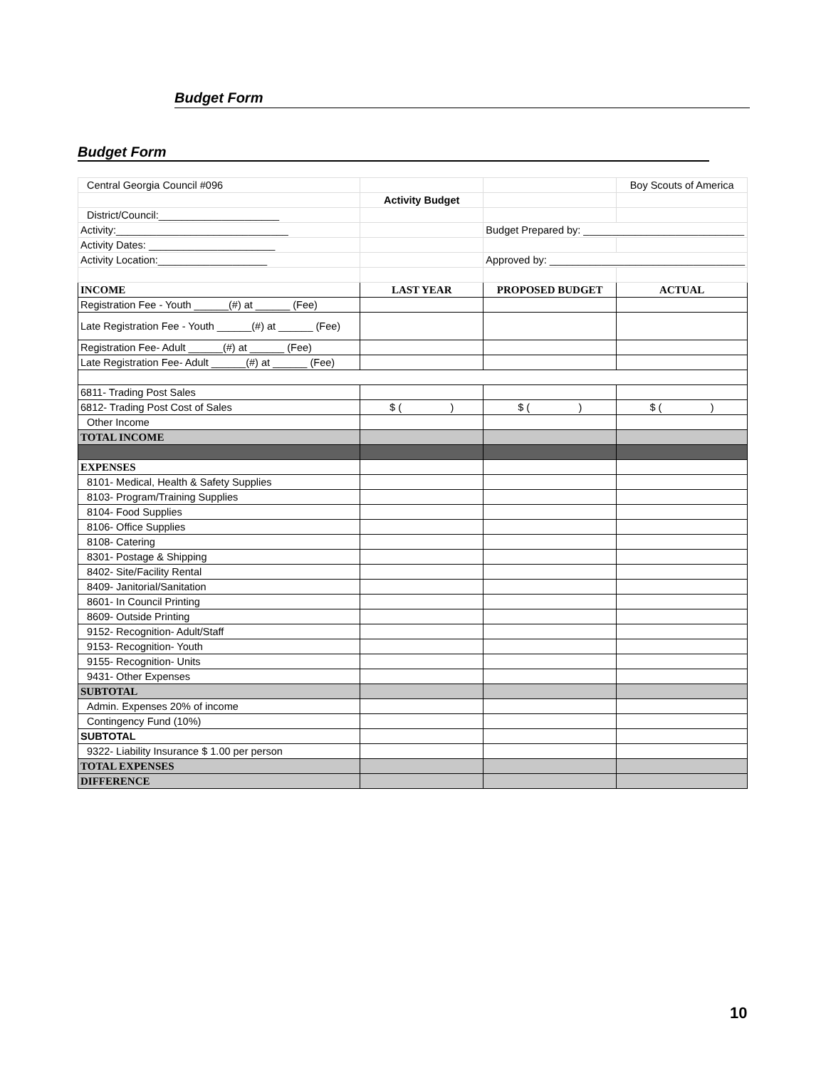Budget Form
Budget Form
| Central Georgia Council #096 | | | Boy Scouts of America |
| | Activity Budget | | |
| District/Council:_____________________ | | | |
| Activity:______________________________ | | Budget Prepared by: ____________________________ | |
| Activity Dates: ______________________ | | | |
| Activity Location:___________________ | | Approved by: __________________________________ | |
| INCOME | LAST YEAR | PROPOSED BUDGET | ACTUAL |
| Registration Fee - Youth ______(#) at ______ (Fee) | | | |
| Late Registration Fee - Youth ______(#) at ______ (Fee) | | | |
| Registration Fee- Adult ______(#) at ______ (Fee) | | | |
| Late Registration Fee- Adult ______(#) at ______ (Fee) | | | |
| 6811- Trading Post Sales | | | |
| 6812- Trading Post Cost of Sales | $ ( ) | $ ( ) | $ ( ) |
| Other Income | | | |
| TOTAL INCOME | | | |
| EXPENSES | | | |
| 8101- Medical, Health & Safety Supplies | | | |
| 8103- Program/Training Supplies | | | |
| 8104- Food Supplies | | | |
| 8106- Office Supplies | | | |
| 8108- Catering | | | |
| 8301- Postage & Shipping | | | |
| 8402- Site/Facility Rental | | | |
| 8409- Janitorial/Sanitation | | | |
| 8601- In Council Printing | | | |
| 8609- Outside Printing | | | |
| 9152- Recognition- Adult/Staff | | | |
| 9153- Recognition- Youth | | | |
| 9155- Recognition- Units | | | |
| 9431- Other Expenses | | | |
| SUBTOTAL | | | |
| Admin. Expenses 20% of income | | | |
| Contingency Fund (10%) | | | |
| SUBTOTAL | | | |
| 9322- Liability Insurance $ 1.00 per person | | | |
| TOTAL EXPENSES | | | |
| DIFFERENCE | | | |
10